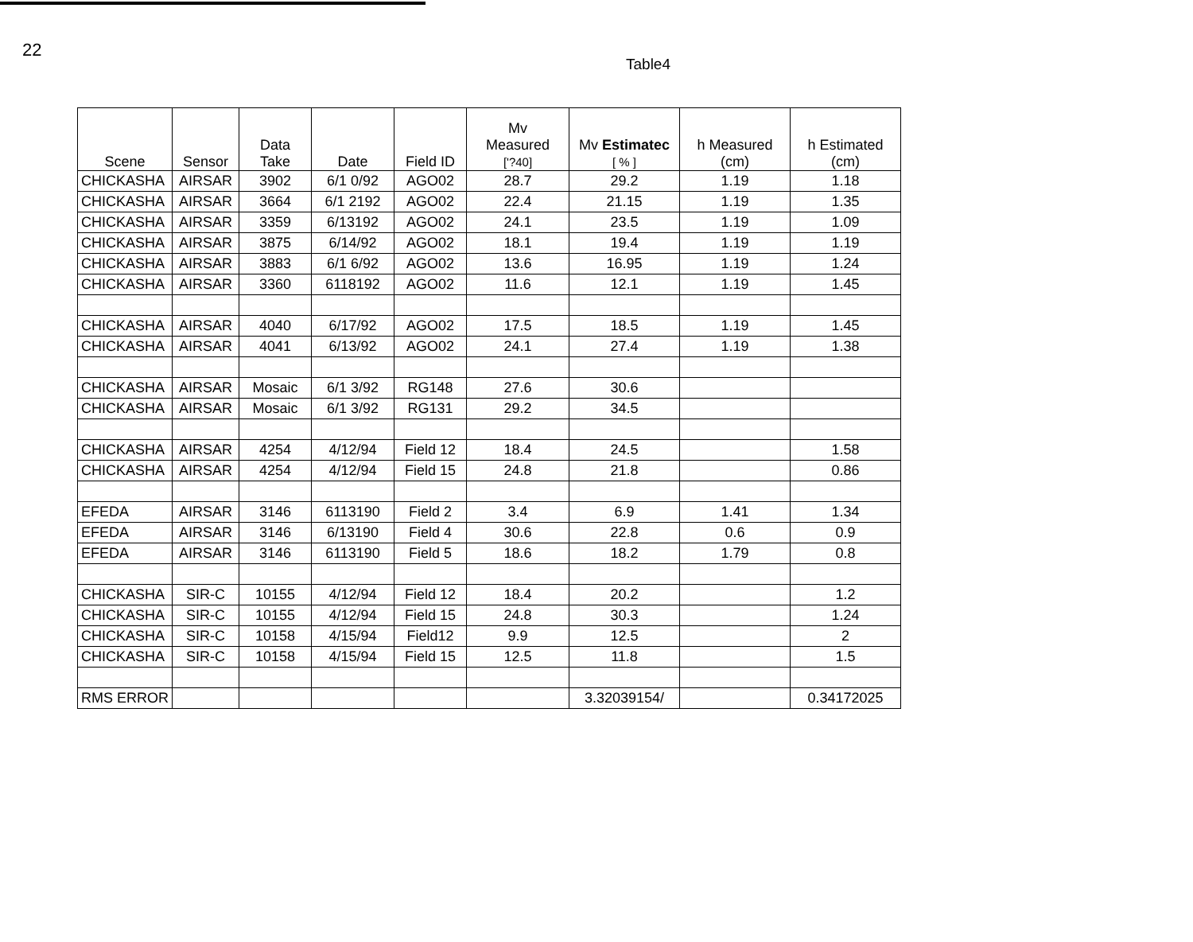22
Table4
| Scene | Sensor | Data Take | Date | Field ID | Mv Measured ['?40] | Mv Estimatec [ % ] | h Measured (cm) | h Estimated (cm) |
| --- | --- | --- | --- | --- | --- | --- | --- | --- |
| CHICKASHA | AIRSAR | 3902 | 6/1 0/92 | AGO02 | 28.7 | 29.2 | 1.19 | 1.18 |
| CHICKASHA | AIRSAR | 3664 | 6/1 2192 | AGO02 | 22.4 | 21.15 | 1.19 | 1.35 |
| CHICKASHA | AIRSAR | 3359 | 6/13192 | AGO02 | 24.1 | 23.5 | 1.19 | 1.09 |
| CHICKASHA | AIRSAR | 3875 | 6/14/92 | AGO02 | 18.1 | 19.4 | 1.19 | 1.19 |
| CHICKASHA | AIRSAR | 3883 | 6/1 6/92 | AGO02 | 13.6 | 16.95 | 1.19 | 1.24 |
| CHICKASHA | AIRSAR | 3360 | 6118192 | AGO02 | 11.6 | 12.1 | 1.19 | 1.45 |
| CHICKASHA | AIRSAR | 4040 | 6/17/92 | AGO02 | 17.5 | 18.5 | 1.19 | 1.45 |
| CHICKASHA | AIRSAR | 4041 | 6/13/92 | AGO02 | 24.1 | 27.4 | 1.19 | 1.38 |
| CHICKASHA | AIRSAR | Mosaic | 6/1 3/92 | RG148 | 27.6 | 30.6 | | |
| CHICKASHA | AIRSAR | Mosaic | 6/1 3/92 | RG131 | 29.2 | 34.5 | | |
| CHICKASHA | AIRSAR | 4254 | 4/12/94 | Field 12 | 18.4 | 24.5 | | 1.58 |
| CHICKASHA | AIRSAR | 4254 | 4/12/94 | Field 15 | 24.8 | 21.8 | | 0.86 |
| EFEDA | AIRSAR | 3146 | 6113190 | Field 2 | 3.4 | 6.9 | 1.41 | 1.34 |
| EFEDA | AIRSAR | 3146 | 6/13190 | Field 4 | 30.6 | 22.8 | 0.6 | 0.9 |
| EFEDA | AIRSAR | 3146 | 6113190 | Field 5 | 18.6 | 18.2 | 1.79 | 0.8 |
| CHICKASHA | SIR-C | 10155 | 4/12/94 | Field 12 | 18.4 | 20.2 | | 1.2 |
| CHICKASHA | SIR-C | 10155 | 4/12/94 | Field 15 | 24.8 | 30.3 | | 1.24 |
| CHICKASHA | SIR-C | 10158 | 4/15/94 | Field12 | 9.9 | 12.5 | | 2 |
| CHICKASHA | SIR-C | 10158 | 4/15/94 | Field 15 | 12.5 | 11.8 | | 1.5 |
| RMS ERROR | | | | | | 3.32039154/ | | 0.34172025 |